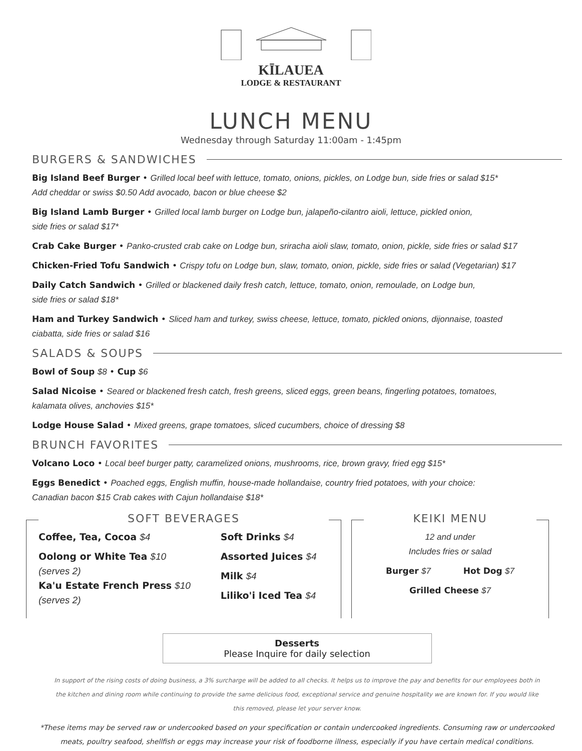KĪLAUEA
LODGE & RESTAURANT
LUNCH MENU
Wednesday through Saturday 11:00am - 1:45pm
BURGERS & SANDWICHES
Big Island Beef Burger • Grilled local beef with lettuce, tomato, onions, pickles, on Lodge bun, side fries or salad $15*
Add cheddar or swiss $0.50 Add avocado, bacon or blue cheese $2
Big Island Lamb Burger • Grilled local lamb burger on Lodge bun, jalapeño-cilantro aioli, lettuce, pickled onion,
side fries or salad $17*
Crab Cake Burger • Panko-crusted crab cake on Lodge bun, sriracha aioli slaw, tomato, onion, pickle, side fries or salad $17
Chicken-Fried Tofu Sandwich • Crispy tofu on Lodge bun, slaw, tomato, onion, pickle, side fries or salad (Vegetarian) $17
Daily Catch Sandwich • Grilled or blackened daily fresh catch, lettuce, tomato, onion, remoulade, on Lodge bun,
side fries or salad $18*
Ham and Turkey Sandwich • Sliced ham and turkey, swiss cheese, lettuce, tomato, pickled onions, dijonnaise, toasted
ciabatta, side fries or salad $16
SALADS & SOUPS
Bowl of Soup $8 • Cup $6
Salad Nicoise • Seared or blackened fresh catch, fresh greens, sliced eggs, green beans, fingerling potatoes, tomatoes,
kalamata olives, anchovies $15*
Lodge House Salad • Mixed greens, grape tomatoes, sliced cucumbers, choice of dressing $8
BRUNCH FAVORITES
Volcano Loco • Local beef burger patty, caramelized onions, mushrooms, rice, brown gravy, fried egg $15*
Eggs Benedict • Poached eggs, English muffin, house-made hollandaise, country fried potatoes, with your choice:
Canadian bacon $15 Crab cakes with Cajun hollandaise $18*
SOFT BEVERAGES
Coffee, Tea, Cocoa $4
Oolong or White Tea $10
(serves 2)
Ka'u Estate French Press $10
(serves 2)
Soft Drinks $4
Assorted Juices $4
Milk $4
Liliko'i Iced Tea $4
KEIKI MENU
12 and under
Includes fries or salad
Burger $7 Hot Dog $7
Grilled Cheese $7
Desserts
Please Inquire for daily selection
In support of the rising costs of doing business, a 3% surcharge will be added to all checks. It helps us to improve the pay and benefits for our employees both in the kitchen and dining room while continuing to provide the same delicious food, exceptional service and genuine hospitality we are known for. If you would like this removed, please let your server know.
*These items may be served raw or undercooked based on your specification or contain undercooked ingredients. Consuming raw or undercooked meats, poultry seafood, shellfish or eggs may increase your risk of foodborne illness, especially if you have certain medical conditions.